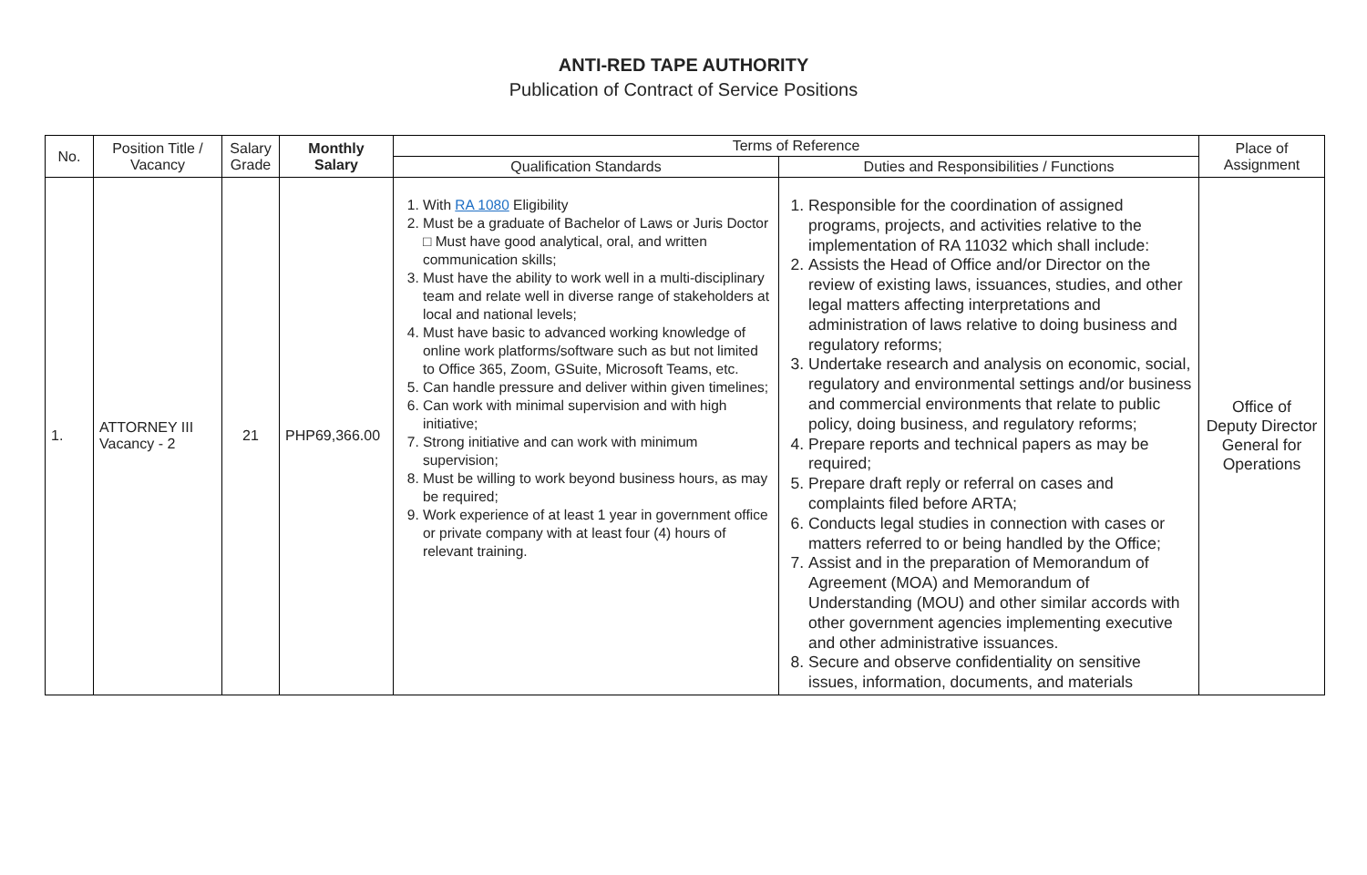ANTI-RED TAPE AUTHORITY
Publication of Contract of Service Positions
| No. | Position Title / Vacancy | Salary Grade | Monthly Salary | Terms of Reference | | Place of Assignment |
| --- | --- | --- | --- | --- | --- | --- |
| | | | | Qualification Standards | Duties and Responsibilities / Functions | |
| 1. | ATTORNEY III Vacancy - 2 | 21 | PHP69,366.00 | 1. With RA 1080 Eligibility 2. Must be a graduate of Bachelor of Laws or Juris Doctor □ Must have good analytical, oral, and written communication skills; 3. Must have the ability to work well in a multi-disciplinary team and relate well in diverse range of stakeholders at local and national levels; 4. Must have basic to advanced working knowledge of online work platforms/software such as but not limited to Office 365, Zoom, GSuite, Microsoft Teams, etc. 5. Can handle pressure and deliver within given timelines; 6. Can work with minimal supervision and with high initiative; 7. Strong initiative and can work with minimum supervision; 8. Must be willing to work beyond business hours, as may be required; 9. Work experience of at least 1 year in government office or private company with at least four (4) hours of relevant training. | 1. Responsible for the coordination of assigned programs, projects, and activities relative to the implementation of RA 11032 which shall include: 2. Assists the Head of Office and/or Director on the review of existing laws, issuances, studies, and other legal matters affecting interpretations and administration of laws relative to doing business and regulatory reforms; 3. Undertake research and analysis on economic, social, regulatory and environmental settings and/or business and commercial environments that relate to public policy, doing business, and regulatory reforms; 4. Prepare reports and technical papers as may be required; 5. Prepare draft reply or referral on cases and complaints filed before ARTA; 6. Conducts legal studies in connection with cases or matters referred to or being handled by the Office; 7. Assist and in the preparation of Memorandum of Agreement (MOA) and Memorandum of Understanding (MOU) and other similar accords with other government agencies implementing executive and other administrative issuances. 8. Secure and observe confidentiality on sensitive issues, information, documents, and materials | Office of Deputy Director General for Operations |